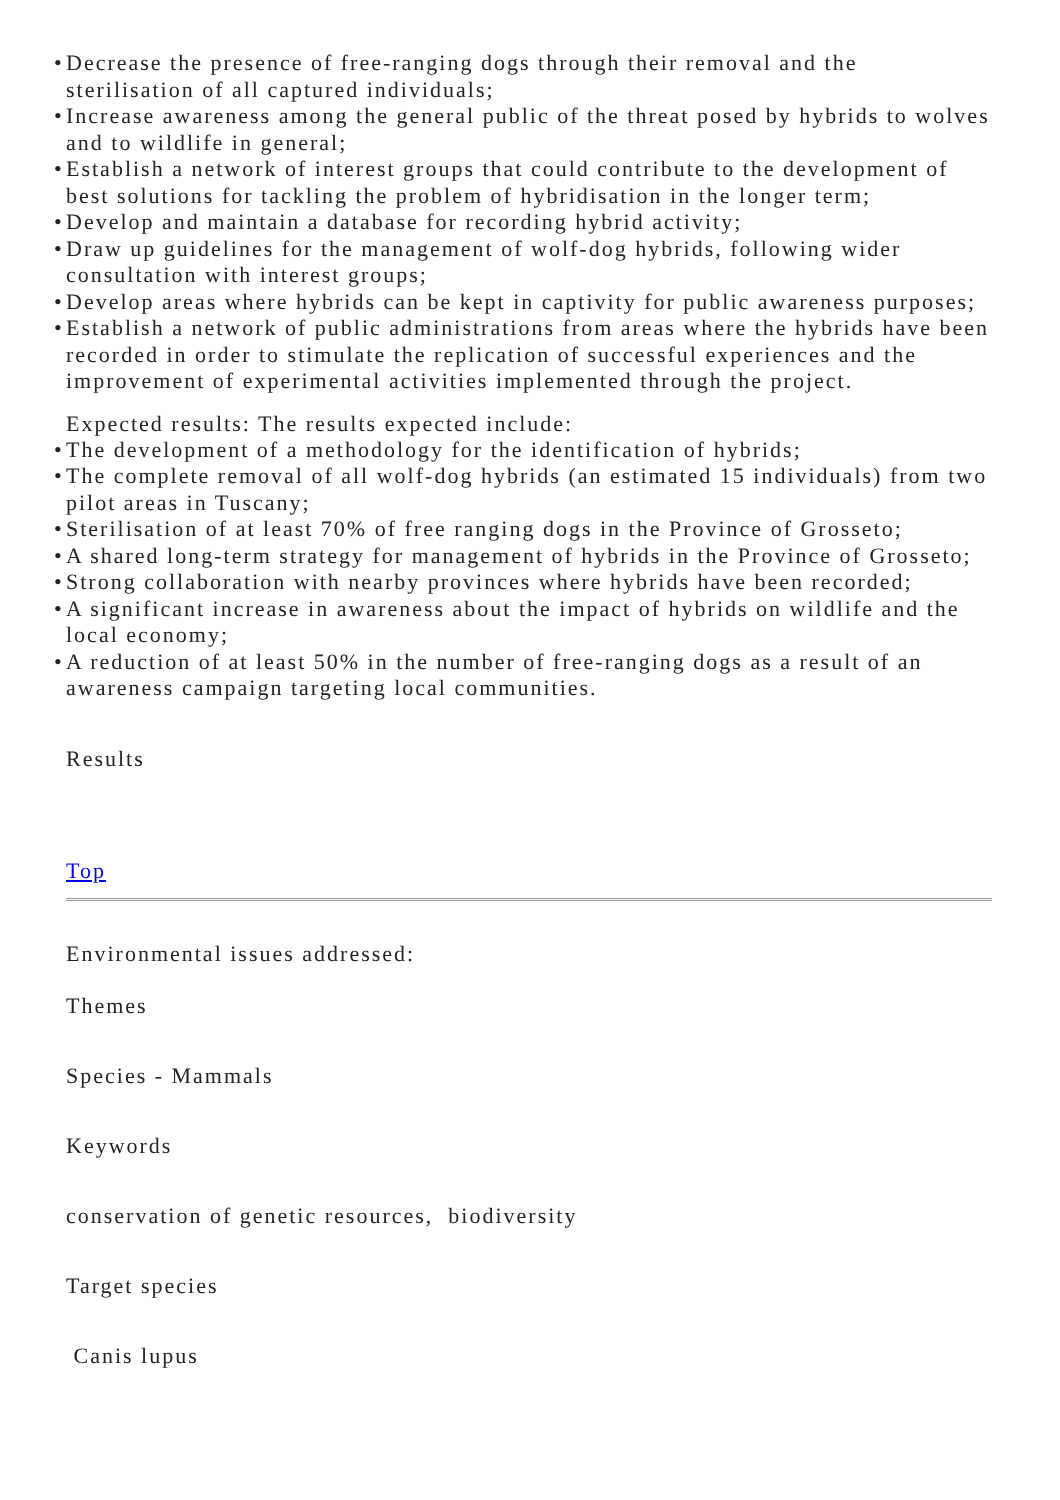• Decrease the presence of free-ranging dogs through their removal and the sterilisation of all captured individuals;
• Increase awareness among the general public of the threat posed by hybrids to wolves and to wildlife in general;
• Establish a network of interest groups that could contribute to the development of best solutions for tackling the problem of hybridisation in the longer term;
• Develop and maintain a database for recording hybrid activity;
• Draw up guidelines for the management of wolf-dog hybrids, following wider consultation with interest groups;
• Develop areas where hybrids can be kept in captivity for public awareness purposes;
• Establish a network of public administrations from areas where the hybrids have been recorded in order to stimulate the replication of successful experiences and the improvement of experimental activities implemented through the project.
Expected results: The results expected include:
• The development of a methodology for the identification of hybrids;
• The complete removal of all wolf-dog hybrids (an estimated 15 individuals) from two pilot areas in Tuscany;
• Sterilisation of at least 70% of free ranging dogs in the Province of Grosseto;
• A shared long-term strategy for management of hybrids in the Province of Grosseto;
• Strong collaboration with nearby provinces where hybrids have been recorded;
• A significant increase in awareness about the impact of hybrids on wildlife and the local economy;
• A reduction of at least 50% in the number of free-ranging dogs as a result of an awareness campaign targeting local communities.
Results
Top
Environmental issues addressed:
Themes
Species - Mammals
Keywords
conservation of genetic resources, biodiversity
Target species
Canis lupus